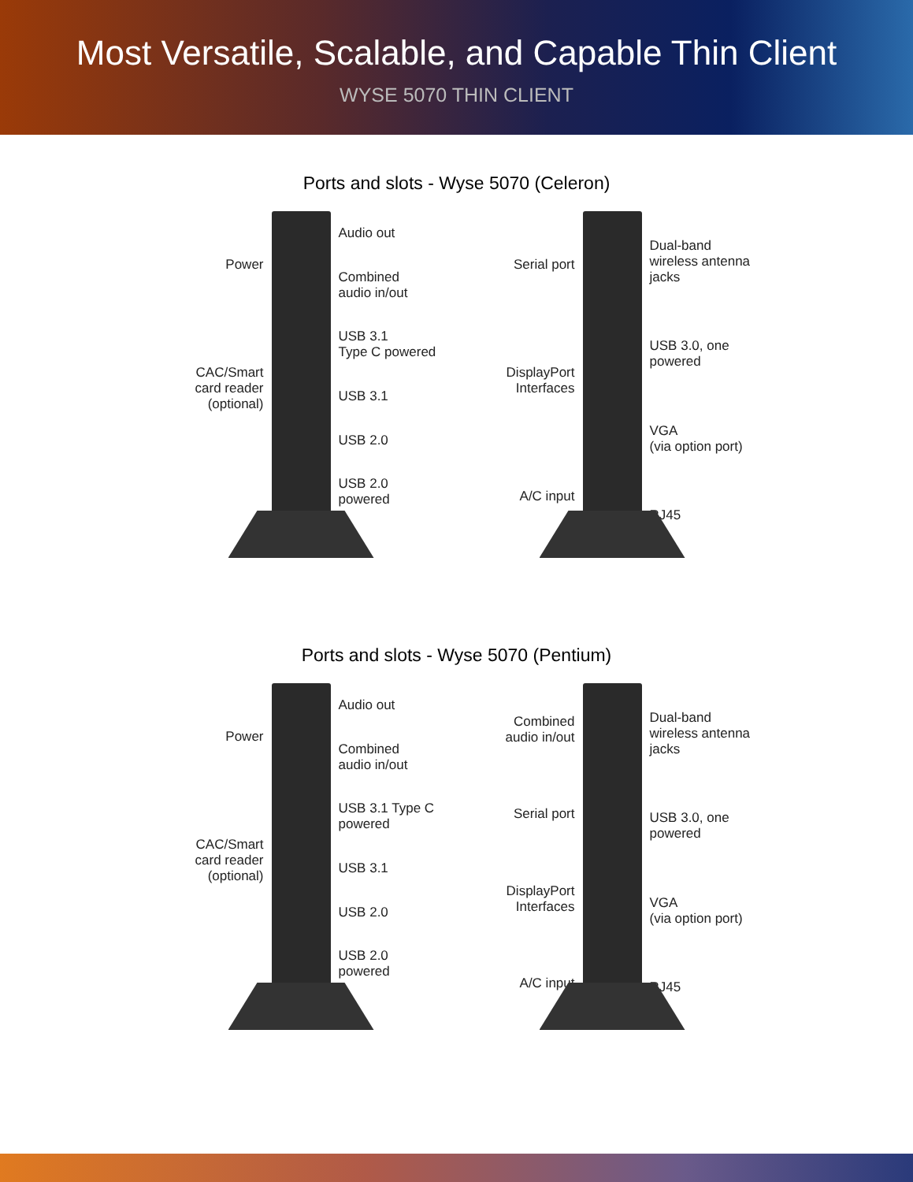Most Versatile, Scalable, and Capable Thin Client
WYSE 5070 THIN CLIENT
Ports and slots - Wyse 5070 (Celeron)
Power
CAC/Smart
card reader
(optional)
Audio out
Combined
audio in/out
USB 3.1
Type C powered
USB 3.1
USB 2.0
USB 2.0 powered
Serial port
DisplayPort
Interfaces
A/C input
Dual-band
wireless antenna
jacks
USB 3.0, one
powered
VGA
(via option port)
RJ45
Ports and slots - Wyse 5070 (Pentium)
Power
CAC/Smart
card reader
(optional)
Audio out
Combined
audio in/out
USB 3.1 Type C
powered
USB 3.1
USB 2.0
USB 2.0 powered
Combined
audio in/out
Serial port
DisplayPort
Interfaces
A/C input
Dual-band
wireless antenna
jacks
USB 3.0, one
powered
VGA
(via option port)
RJ45